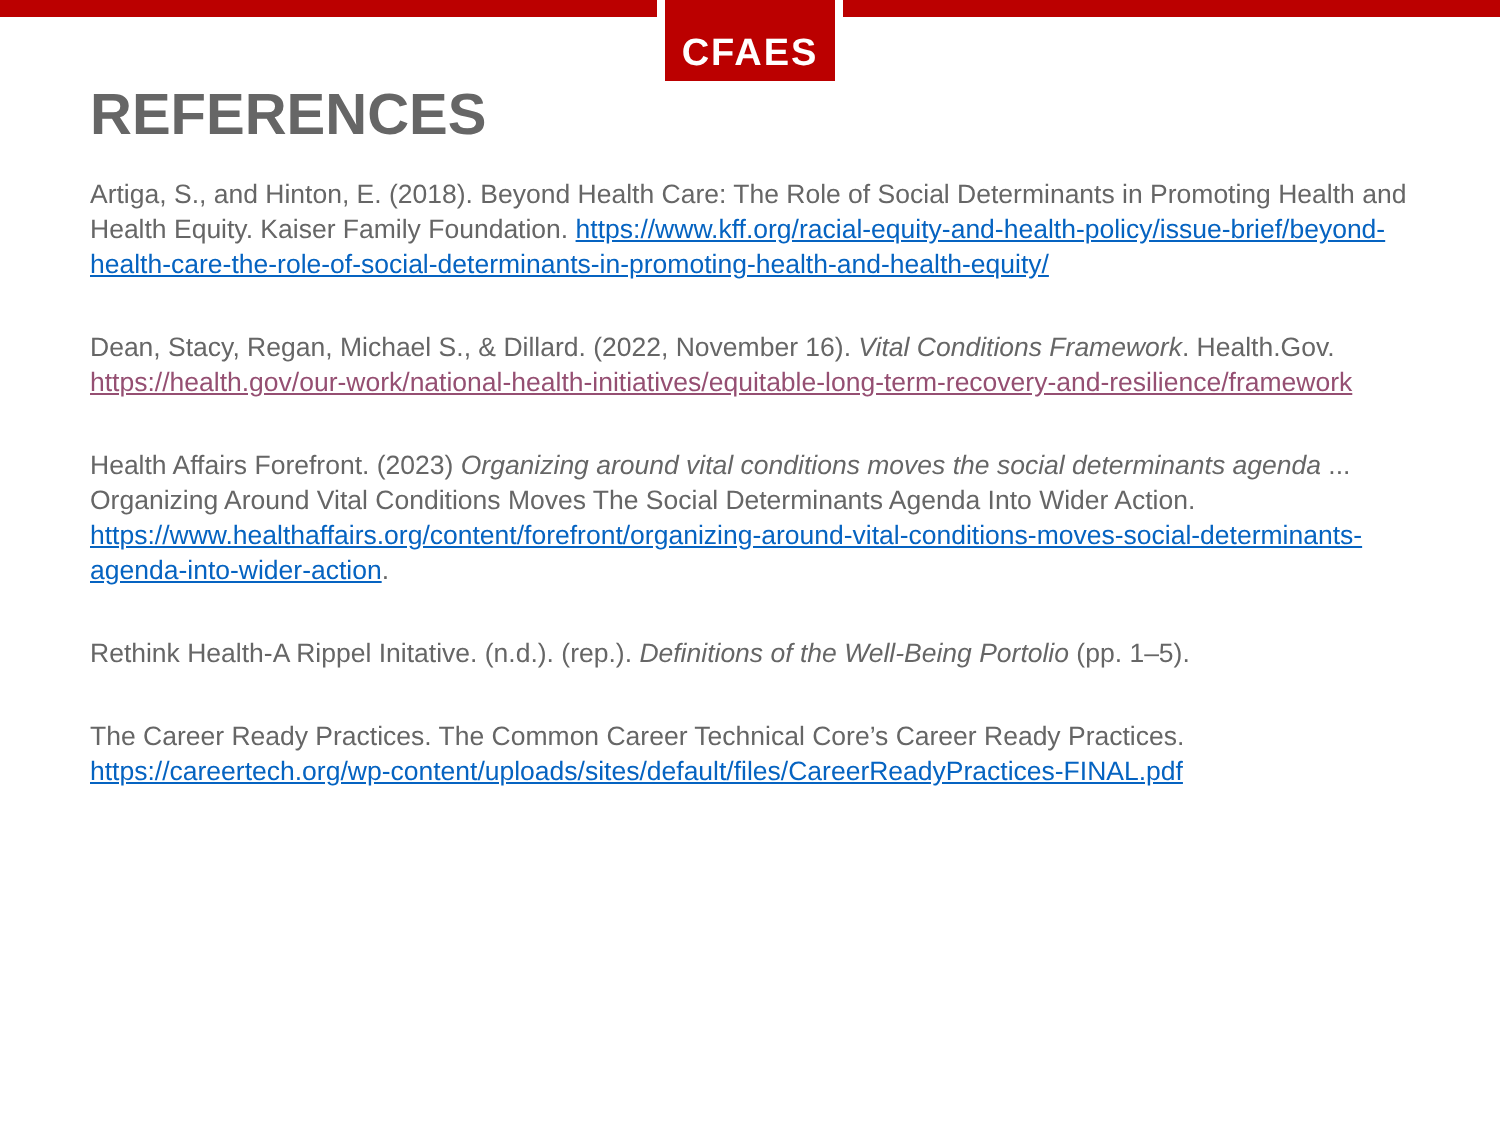CFAES
REFERENCES
Artiga, S., and Hinton, E. (2018). Beyond Health Care: The Role of Social Determinants in Promoting Health and Health Equity. Kaiser Family Foundation. https://www.kff.org/racial-equity-and-health-policy/issue-brief/beyond-health-care-the-role-of-social-determinants-in-promoting-health-and-health-equity/
Dean, Stacy, Regan, Michael S., & Dillard. (2022, November 16). Vital Conditions Framework. Health.Gov. https://health.gov/our-work/national-health-initiatives/equitable-long-term-recovery-and-resilience/framework
Health Affairs Forefront. (2023) Organizing around vital conditions moves the social determinants agenda ... Organizing Around Vital Conditions Moves The Social Determinants Agenda Into Wider Action. https://www.healthaffairs.org/content/forefront/organizing-around-vital-conditions-moves-social-determinants-agenda-into-wider-action.
Rethink Health-A Rippel Initative. (n.d.). (rep.). Definitions of the Well-Being Portolio (pp. 1–5).
The Career Ready Practices. The Common Career Technical Core’s Career Ready Practices. https://careertech.org/wp-content/uploads/sites/default/files/CareerReadyPractices-FINAL.pdf